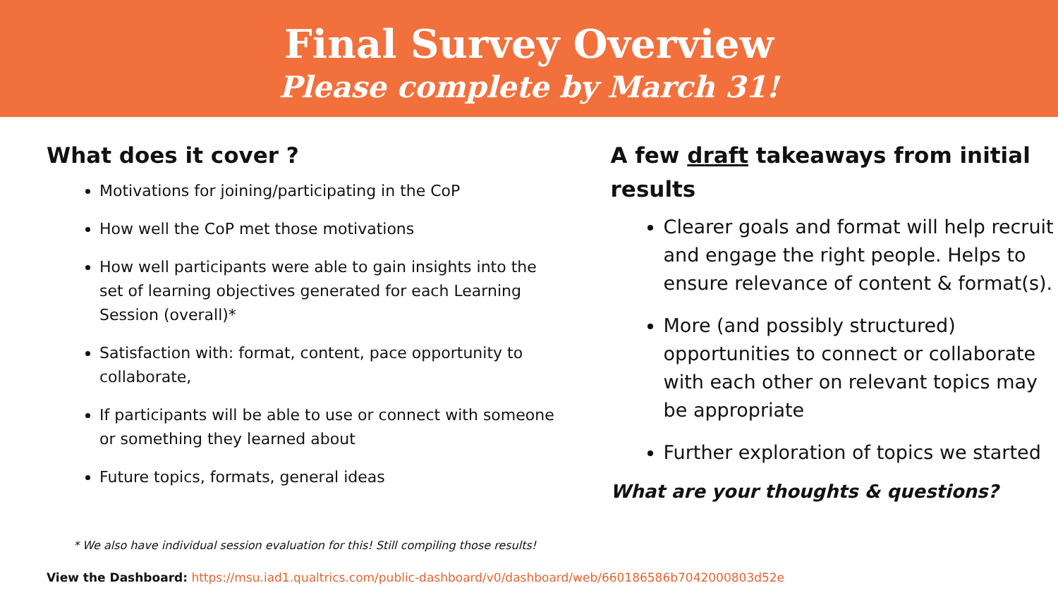Final Survey Overview
Please complete by March 31!
What does it cover ?
Motivations for joining/participating in the CoP
How well the CoP met those motivations
How well participants were able to gain insights into the set of learning objectives generated for each Learning Session (overall)*
Satisfaction with: format, content, pace opportunity to collaborate,
If participants will be able to use or connect with someone or something they learned about
Future topics, formats, general ideas
A few draft takeaways from initial results
Clearer goals and format will help recruit and engage the right people. Helps to ensure relevance of content & format(s).
More (and possibly structured) opportunities to connect or collaborate with each other on relevant topics may be appropriate
Further exploration of topics we started
What are your thoughts & questions?
* We also have individual session evaluation for this! Still compiling those results!
View the Dashboard: https://msu.iad1.qualtrics.com/public-dashboard/v0/dashboard/web/660186586b7042000803d52e